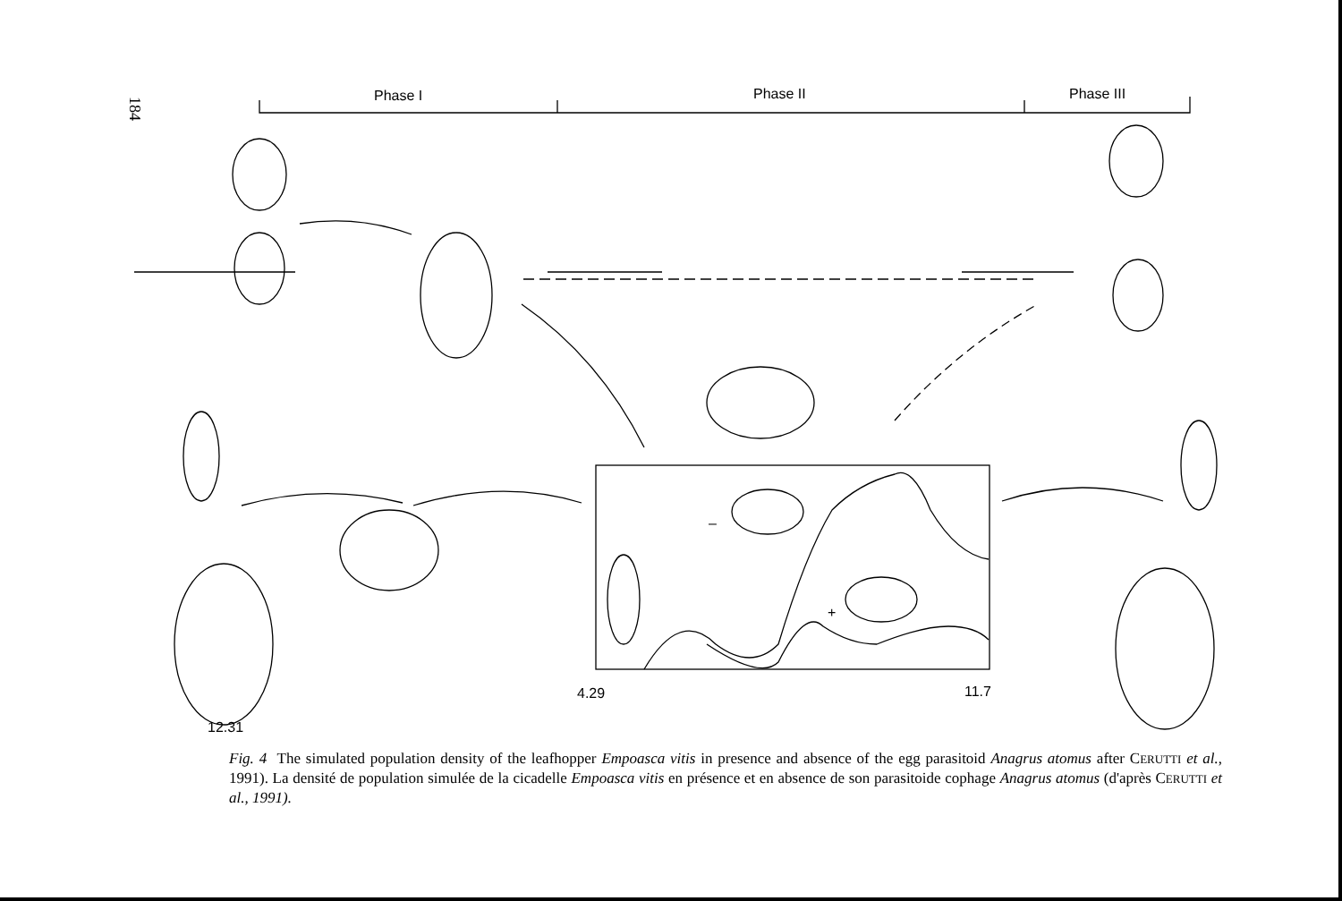184
Phase I
Phase II
Phase III
–
+
4.29
11.7
12.31
Fig. 4 The simulated population density of the leafhopper Empoasca vitis in presence and absence of the egg parasitoid Anagrus atomus after CERUTTI et al., 1991). La densité de population simulée de la cicadelle Empoasca vitis en présence et en absence de son parasitoide cophage Anagrus atomus (d'après CERUTTI et al., 1991).